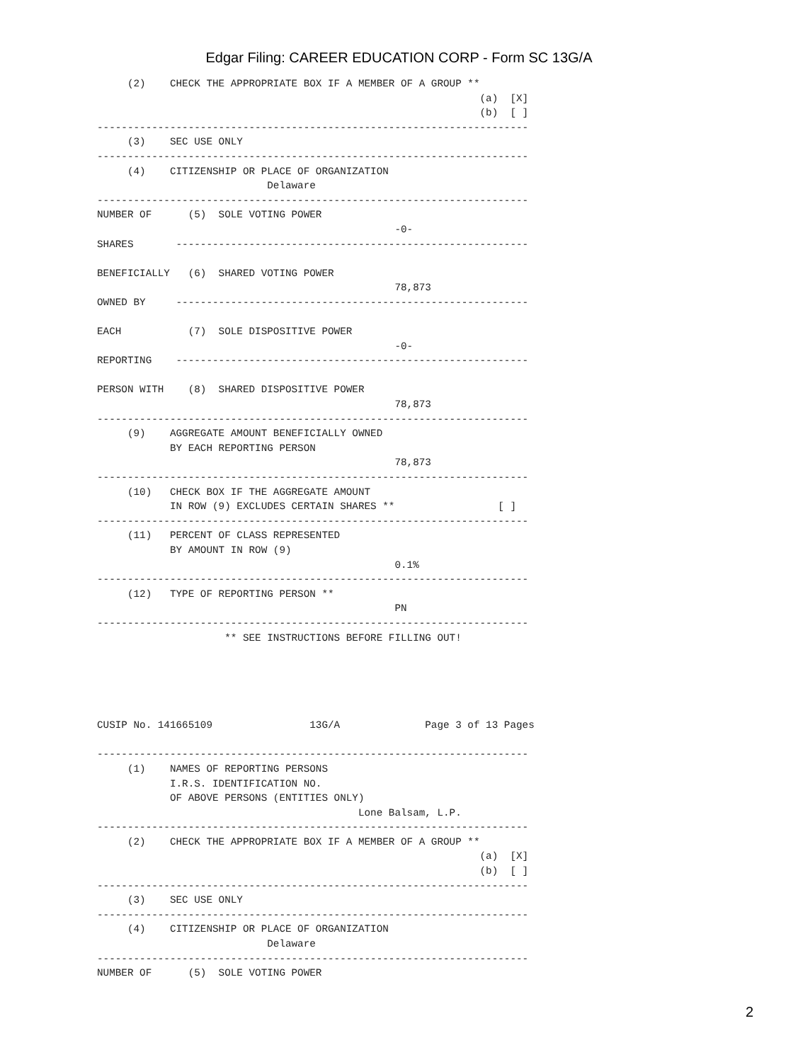Edgar Filing: CAREER EDUCATION CORP - Form SC 13G/A
     (2)    CHECK THE APPROPRIATE BOX IF A MEMBER OF A GROUP **
                                                               (a)  [X]
                                                               (b)  [ ]
-----------------------------------------------------------------------
     (3)    SEC USE ONLY
-----------------------------------------------------------------------
     (4)    CITIZENSHIP OR PLACE OF ORGANIZATION
                            Delaware
-----------------------------------------------------------------------
NUMBER OF      (5)  SOLE VOTING POWER
                                                 -0-
SHARES       ----------------------------------------------------------

BENEFICIALLY   (6)  SHARED VOTING POWER
                                                 78,873
OWNED BY     ----------------------------------------------------------

EACH           (7)  SOLE DISPOSITIVE POWER
                                                 -0-
REPORTING    ----------------------------------------------------------

PERSON WITH    (8)  SHARED DISPOSITIVE POWER
                                                 78,873
-----------------------------------------------------------------------
     (9)    AGGREGATE AMOUNT BENEFICIALLY OWNED
            BY EACH REPORTING PERSON
                                                 78,873
-----------------------------------------------------------------------
     (10)   CHECK BOX IF THE AGGREGATE AMOUNT
            IN ROW (9) EXCLUDES CERTAIN SHARES **                 [ ]
-----------------------------------------------------------------------
     (11)   PERCENT OF CLASS REPRESENTED
            BY AMOUNT IN ROW (9)
                                                 0.1%
-----------------------------------------------------------------------
     (12)   TYPE OF REPORTING PERSON **
                                                 PN
-----------------------------------------------------------------------
                     ** SEE INSTRUCTIONS BEFORE FILLING OUT!





CUSIP No. 141665109                13G/A              Page 3 of 13 Pages

-----------------------------------------------------------------------
     (1)    NAMES OF REPORTING PERSONS
            I.R.S. IDENTIFICATION NO.
            OF ABOVE PERSONS (ENTITIES ONLY)
                                           Lone Balsam, L.P.
-----------------------------------------------------------------------
     (2)    CHECK THE APPROPRIATE BOX IF A MEMBER OF A GROUP **
                                                               (a)  [X]
                                                               (b)  [ ]
-----------------------------------------------------------------------
     (3)    SEC USE ONLY
-----------------------------------------------------------------------
     (4)    CITIZENSHIP OR PLACE OF ORGANIZATION
                            Delaware
-----------------------------------------------------------------------
NUMBER OF      (5)  SOLE VOTING POWER
2